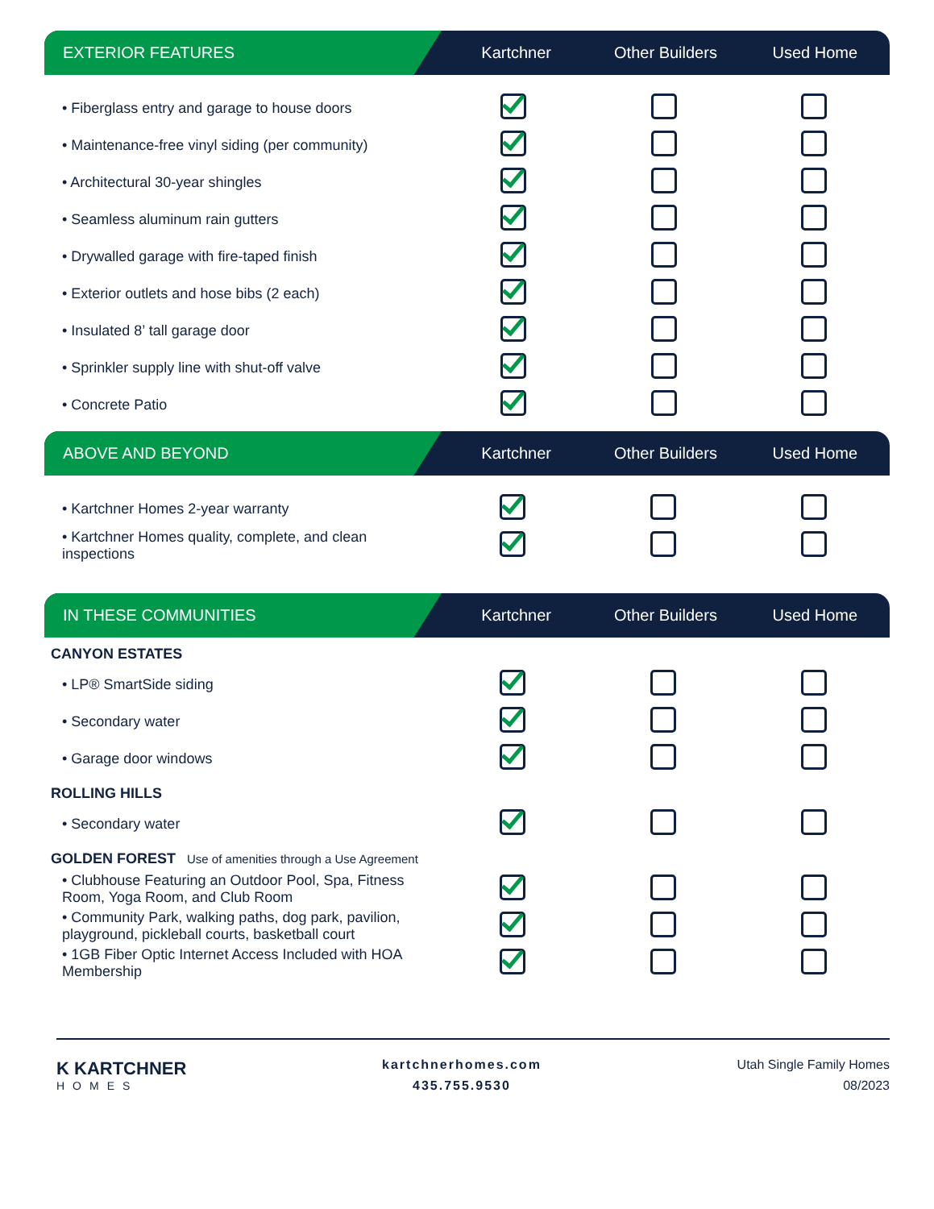EXTERIOR FEATURES Kartchner Other Builders Used Home
| • Fiberglass entry and garage to house doors | | | |
| • Maintenance-free vinyl siding (per community) | | | |
| • Architectural 30-year shingles | | | |
| • Seamless aluminum rain gutters | | | |
| • Drywalled garage with fire-taped finish | | | |
| • Exterior outlets and hose bibs (2 each) | | | |
| • Insulated 8’ tall garage door | | | |
| • Sprinkler supply line with shut-off valve | | | |
| • Concrete Patio | | | |
ABOVE AND BEYOND Kartchner Other Builders Used Home
| • Kartchner Homes 2-year warranty | | | |
| • Kartchner Homes quality, complete, and clean inspections | | | |
IN THESE COMMUNITIES Kartchner Other Builders Used Home
CANYON ESTATES
| • LP® SmartSide siding | | | |
| • Secondary water | | | |
| • Garage door windows | | | |
ROLLING HILLS
| • Secondary water | | | |
GOLDEN FOREST Use of amenities through a Use Agreement
| • Clubhouse Featuring an Outdoor Pool, Spa, Fitness Room, Yoga Room, and Club Room | | | |
| • Community Park, walking paths, dog park, pavilion, playground, pickleball courts, basketball court | | | |
| • 1GB Fiber Optic Internet Access Included with HOA Membership | | | |
K KARTCHNER
HOMES
kartchnerhomes.com
435.755.9530
Utah Single Family Homes
08/2023